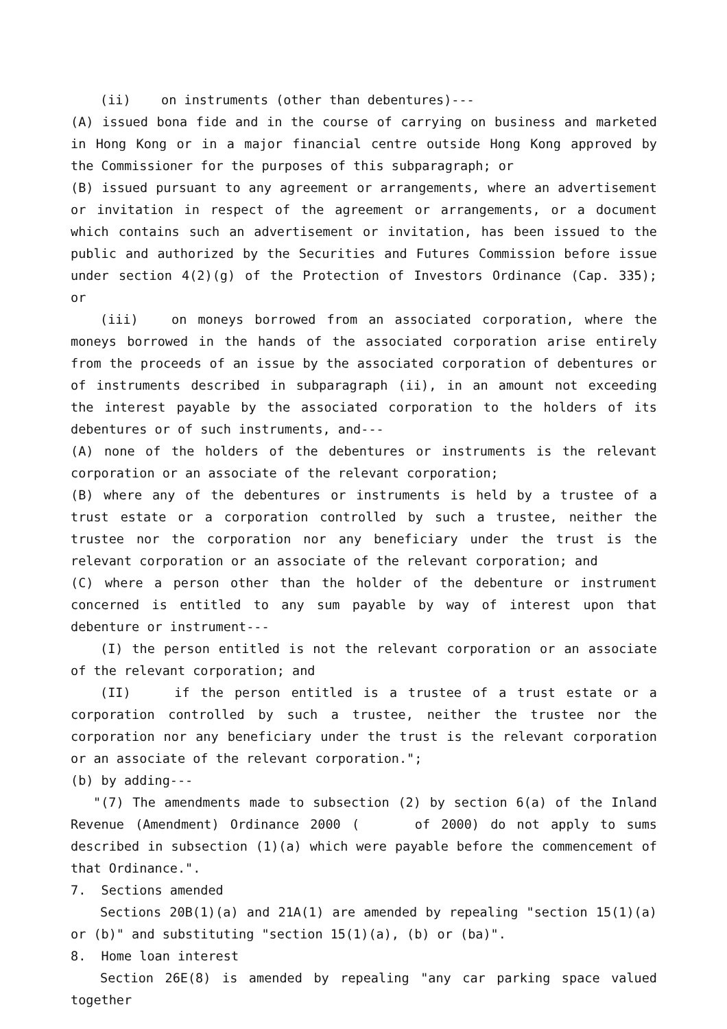(ii) on instruments (other than debentures)---
(A) issued bona fide and in the course of carrying on business and marketed in Hong Kong or in a major financial centre outside Hong Kong approved by the Commissioner for the purposes of this subparagraph; or
(B) issued pursuant to any agreement or arrangements, where an advertisement or invitation in respect of the agreement or arrangements, or a document which contains such an advertisement or invitation, has been issued to the public and authorized by the Securities and Futures Commission before issue under section 4(2)(g) of the Protection of Investors Ordinance (Cap. 335); or
(iii) on moneys borrowed from an associated corporation, where the moneys borrowed in the hands of the associated corporation arise entirely from the proceeds of an issue by the associated corporation of debentures or of instruments described in subparagraph (ii), in an amount not exceeding the interest payable by the associated corporation to the holders of its debentures or of such instruments, and---
(A) none of the holders of the debentures or instruments is the relevant corporation or an associate of the relevant corporation;
(B) where any of the debentures or instruments is held by a trustee of a trust estate or a corporation controlled by such a trustee, neither the trustee nor the corporation nor any beneficiary under the trust is the relevant corporation or an associate of the relevant corporation; and
(C) where a person other than the holder of the debenture or instrument concerned is entitled to any sum payable by way of interest upon that debenture or instrument---
(I) the person entitled is not the relevant corporation or an associate of the relevant corporation; and
(II) if the person entitled is a trustee of a trust estate or a corporation controlled by such a trustee, neither the trustee nor the corporation nor any beneficiary under the trust is the relevant corporation or an associate of the relevant corporation.";
(b) by adding---
"(7) The amendments made to subsection (2) by section 6(a) of the Inland Revenue (Amendment) Ordinance 2000 ( of 2000) do not apply to sums described in subsection (1)(a) which were payable before the commencement of that Ordinance.".
7. Sections amended
Sections 20B(1)(a) and 21A(1) are amended by repealing "section 15(1)(a) or (b)" and substituting "section 15(1)(a), (b) or (ba)".
8. Home loan interest
Section 26E(8) is amended by repealing "any car parking space valued together